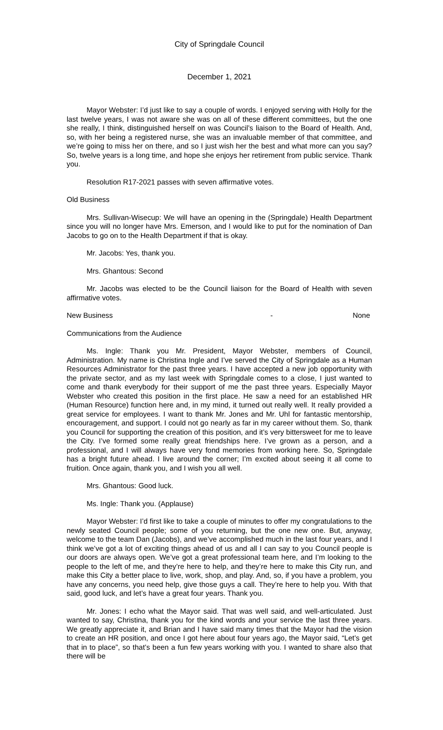City of Springdale Council
December 1, 2021
Mayor Webster: I’d just like to say a couple of words. I enjoyed serving with Holly for the last twelve years, I was not aware she was on all of these different committees, but the one she really, I think, distinguished herself on was Council’s liaison to the Board of Health. And, so, with her being a registered nurse, she was an invaluable member of that committee, and we’re going to miss her on there, and so I just wish her the best and what more can you say? So, twelve years is a long time, and hope she enjoys her retirement from public service. Thank you.
Resolution R17-2021 passes with seven affirmative votes.
Old Business
Mrs. Sullivan-Wisecup: We will have an opening in the (Springdale) Health Department since you will no longer have Mrs. Emerson, and I would like to put for the nomination of Dan Jacobs to go on to the Health Department if that is okay.
Mr. Jacobs: Yes, thank you.
Mrs. Ghantous: Second
Mr. Jacobs was elected to be the Council liaison for the Board of Health with seven affirmative votes.
New Business - None
Communications from the Audience
Ms. Ingle: Thank you Mr. President, Mayor Webster, members of Council, Administration. My name is Christina Ingle and I’ve served the City of Springdale as a Human Resources Administrator for the past three years. I have accepted a new job opportunity with the private sector, and as my last week with Springdale comes to a close, I just wanted to come and thank everybody for their support of me the past three years. Especially Mayor Webster who created this position in the first place. He saw a need for an established HR (Human Resource) function here and, in my mind, it turned out really well. It really provided a great service for employees. I want to thank Mr. Jones and Mr. Uhl for fantastic mentorship, encouragement, and support. I could not go nearly as far in my career without them. So, thank you Council for supporting the creation of this position, and it’s very bittersweet for me to leave the City. I’ve formed some really great friendships here. I’ve grown as a person, and a professional, and I will always have very fond memories from working here. So, Springdale has a bright future ahead. I live around the corner; I’m excited about seeing it all come to fruition. Once again, thank you, and I wish you all well.
Mrs. Ghantous: Good luck.
Ms. Ingle: Thank you. (Applause)
Mayor Webster: I’d first like to take a couple of minutes to offer my congratulations to the newly seated Council people; some of you returning, but the one new one. But, anyway, welcome to the team Dan (Jacobs), and we’ve accomplished much in the last four years, and I think we’ve got a lot of exciting things ahead of us and all I can say to you Council people is our doors are always open. We’ve got a great professional team here, and I’m looking to the people to the left of me, and they’re here to help, and they’re here to make this City run, and make this City a better place to live, work, shop, and play. And, so, if you have a problem, you have any concerns, you need help, give those guys a call. They’re here to help you. With that said, good luck, and let’s have a great four years. Thank you.
Mr. Jones: I echo what the Mayor said. That was well said, and well-articulated. Just wanted to say, Christina, thank you for the kind words and your service the last three years. We greatly appreciate it, and Brian and I have said many times that the Mayor had the vision to create an HR position, and once I got here about four years ago, the Mayor said, “Let’s get that in to place”, so that’s been a fun few years working with you. I wanted to share also that there will be